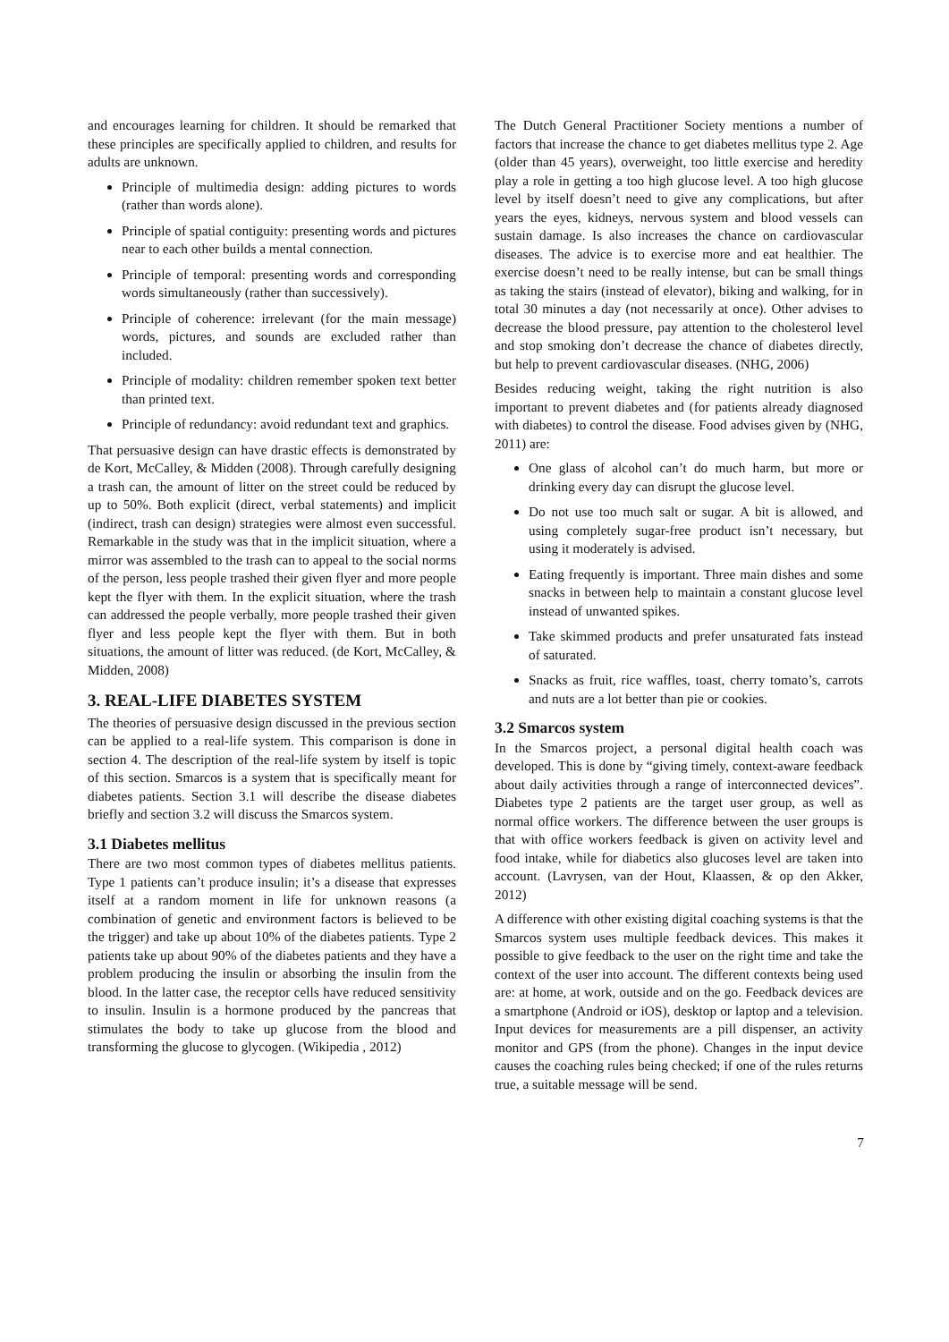and encourages learning for children. It should be remarked that these principles are specifically applied to children, and results for adults are unknown.
Principle of multimedia design: adding pictures to words (rather than words alone).
Principle of spatial contiguity: presenting words and pictures near to each other builds a mental connection.
Principle of temporal: presenting words and corresponding words simultaneously (rather than successively).
Principle of coherence: irrelevant (for the main message) words, pictures, and sounds are excluded rather than included.
Principle of modality: children remember spoken text better than printed text.
Principle of redundancy: avoid redundant text and graphics.
That persuasive design can have drastic effects is demonstrated by de Kort, McCalley, & Midden (2008). Through carefully designing a trash can, the amount of litter on the street could be reduced by up to 50%. Both explicit (direct, verbal statements) and implicit (indirect, trash can design) strategies were almost even successful. Remarkable in the study was that in the implicit situation, where a mirror was assembled to the trash can to appeal to the social norms of the person, less people trashed their given flyer and more people kept the flyer with them. In the explicit situation, where the trash can addressed the people verbally, more people trashed their given flyer and less people kept the flyer with them. But in both situations, the amount of litter was reduced. (de Kort, McCalley, & Midden, 2008)
3. REAL-LIFE DIABETES SYSTEM
The theories of persuasive design discussed in the previous section can be applied to a real-life system. This comparison is done in section 4. The description of the real-life system by itself is topic of this section. Smarcos is a system that is specifically meant for diabetes patients. Section 3.1 will describe the disease diabetes briefly and section 3.2 will discuss the Smarcos system.
3.1 Diabetes mellitus
There are two most common types of diabetes mellitus patients. Type 1 patients can’t produce insulin; it’s a disease that expresses itself at a random moment in life for unknown reasons (a combination of genetic and environment factors is believed to be the trigger) and take up about 10% of the diabetes patients. Type 2 patients take up about 90% of the diabetes patients and they have a problem producing the insulin or absorbing the insulin from the blood. In the latter case, the receptor cells have reduced sensitivity to insulin. Insulin is a hormone produced by the pancreas that stimulates the body to take up glucose from the blood and transforming the glucose to glycogen. (Wikipedia , 2012)
The Dutch General Practitioner Society mentions a number of factors that increase the chance to get diabetes mellitus type 2. Age (older than 45 years), overweight, too little exercise and heredity play a role in getting a too high glucose level. A too high glucose level by itself doesn’t need to give any complications, but after years the eyes, kidneys, nervous system and blood vessels can sustain damage. Is also increases the chance on cardiovascular diseases. The advice is to exercise more and eat healthier. The exercise doesn’t need to be really intense, but can be small things as taking the stairs (instead of elevator), biking and walking, for in total 30 minutes a day (not necessarily at once). Other advises to decrease the blood pressure, pay attention to the cholesterol level and stop smoking don’t decrease the chance of diabetes directly, but help to prevent cardiovascular diseases. (NHG, 2006)
Besides reducing weight, taking the right nutrition is also important to prevent diabetes and (for patients already diagnosed with diabetes) to control the disease. Food advises given by (NHG, 2011) are:
One glass of alcohol can’t do much harm, but more or drinking every day can disrupt the glucose level.
Do not use too much salt or sugar. A bit is allowed, and using completely sugar-free product isn’t necessary, but using it moderately is advised.
Eating frequently is important. Three main dishes and some snacks in between help to maintain a constant glucose level instead of unwanted spikes.
Take skimmed products and prefer unsaturated fats instead of saturated.
Snacks as fruit, rice waffles, toast, cherry tomato’s, carrots and nuts are a lot better than pie or cookies.
3.2 Smarcos system
In the Smarcos project, a personal digital health coach was developed. This is done by “giving timely, context-aware feedback about daily activities through a range of interconnected devices”. Diabetes type 2 patients are the target user group, as well as normal office workers. The difference between the user groups is that with office workers feedback is given on activity level and food intake, while for diabetics also glucoses level are taken into account. (Lavrysen, van der Hout, Klaassen, & op den Akker, 2012)
A difference with other existing digital coaching systems is that the Smarcos system uses multiple feedback devices. This makes it possible to give feedback to the user on the right time and take the context of the user into account. The different contexts being used are: at home, at work, outside and on the go. Feedback devices are a smartphone (Android or iOS), desktop or laptop and a television. Input devices for measurements are a pill dispenser, an activity monitor and GPS (from the phone). Changes in the input device causes the coaching rules being checked; if one of the rules returns true, a suitable message will be send.
7